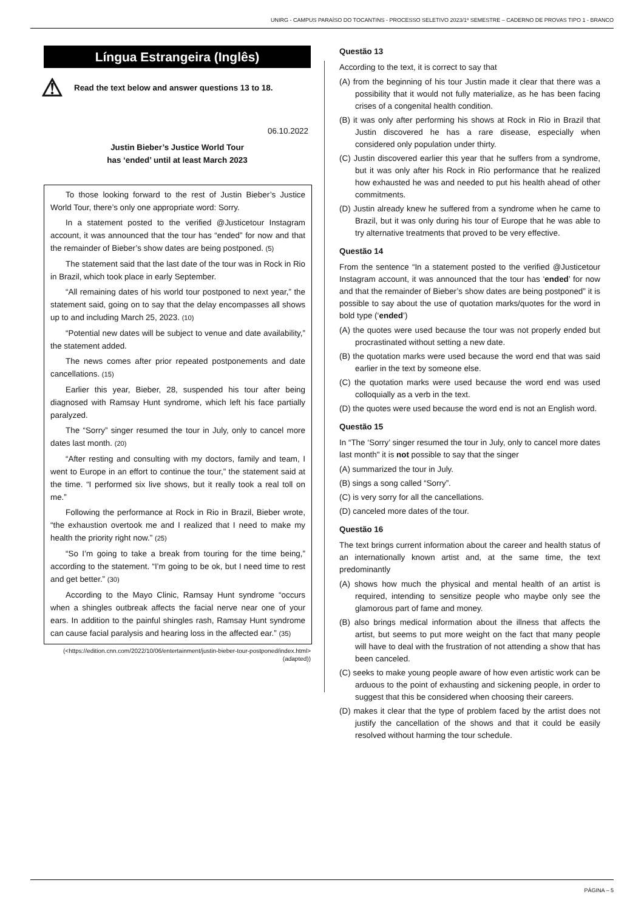UNIRG - CAMPUS PARAÍSO DO TOCANTINS - PROCESSO SELETIVO 2023/1º SEMESTRE – CADERNO DE PROVAS TIPO 1 - BRANCO
Língua Estrangeira (Inglês)
⚠ Read the text below and answer questions 13 to 18.
06.10.2022
Justin Bieber’s Justice World Tour
has ‘ended’ until at least March 2023
To those looking forward to the rest of Justin Bieber’s Justice World Tour, there’s only one appropriate word: Sorry.
In a statement posted to the verified @Justicetour Instagram account, it was announced that the tour has “ended” for now and that the remainder of Bieber’s show dates are being postponed. (5)
The statement said that the last date of the tour was in Rock in Rio in Brazil, which took place in early September.
“All remaining dates of his world tour postponed to next year,” the statement said, going on to say that the delay encompasses all shows up to and including March 25, 2023. (10)
“Potential new dates will be subject to venue and date availability,” the statement added.
The news comes after prior repeated postponements and date cancellations. (15)
Earlier this year, Bieber, 28, suspended his tour after being diagnosed with Ramsay Hunt syndrome, which left his face partially paralyzed.
The “Sorry” singer resumed the tour in July, only to cancel more dates last month. (20)
“After resting and consulting with my doctors, family and team, I went to Europe in an effort to continue the tour,” the statement said at the time. “I performed six live shows, but it really took a real toll on me.”
Following the performance at Rock in Rio in Brazil, Bieber wrote, “the exhaustion overtook me and I realized that I need to make my health the priority right now.” (25)
“So I’m going to take a break from touring for the time being,” according to the statement. “I’m going to be ok, but I need time to rest and get better.” (30)
According to the Mayo Clinic, Ramsay Hunt syndrome “occurs when a shingles outbreak affects the facial nerve near one of your ears. In addition to the painful shingles rash, Ramsay Hunt syndrome can cause facial paralysis and hearing loss in the affected ear.” (35)
(<https://edition.cnn.com/2022/10/06/entertainment/justin-bieber-tour-postponed/index.html> (adapted))
Questão 13
According to the text, it is correct to say that
(A) from the beginning of his tour Justin made it clear that there was a possibility that it would not fully materialize, as he has been facing crises of a congenital health condition.
(B) it was only after performing his shows at Rock in Rio in Brazil that Justin discovered he has a rare disease, especially when considered only population under thirty.
(C) Justin discovered earlier this year that he suffers from a syndrome, but it was only after his Rock in Rio performance that he realized how exhausted he was and needed to put his health ahead of other commitments.
(D) Justin already knew he suffered from a syndrome when he came to Brazil, but it was only during his tour of Europe that he was able to try alternative treatments that proved to be very effective.
Questão 14
From the sentence “In a statement posted to the verified @Justicetour Instagram account, it was announced that the tour has ‘ended’ for now and that the remainder of Bieber’s show dates are being postponed” it is possible to say about the use of quotation marks/quotes for the word in bold type (‘ended’)
(A) the quotes were used because the tour was not properly ended but procrastinated without setting a new date.
(B) the quotation marks were used because the word end that was said earlier in the text by someone else.
(C) the quotation marks were used because the word end was used colloquially as a verb in the text.
(D) the quotes were used because the word end is not an English word.
Questão 15
In “The ‘Sorry’ singer resumed the tour in July, only to cancel more dates last month" it is not possible to say that the singer
(A) summarized the tour in July.
(B) sings a song called “Sorry”.
(C) is very sorry for all the cancellations.
(D) canceled more dates of the tour.
Questão 16
The text brings current information about the career and health status of an internationally known artist and, at the same time, the text predominantly
(A) shows how much the physical and mental health of an artist is required, intending to sensitize people who maybe only see the glamorous part of fame and money.
(B) also brings medical information about the illness that affects the artist, but seems to put more weight on the fact that many people will have to deal with the frustration of not attending a show that has been canceled.
(C) seeks to make young people aware of how even artistic work can be arduous to the point of exhausting and sickening people, in order to suggest that this be considered when choosing their careers.
(D) makes it clear that the type of problem faced by the artist does not justify the cancellation of the shows and that it could be easily resolved without harming the tour schedule.
PÁGINA – 5